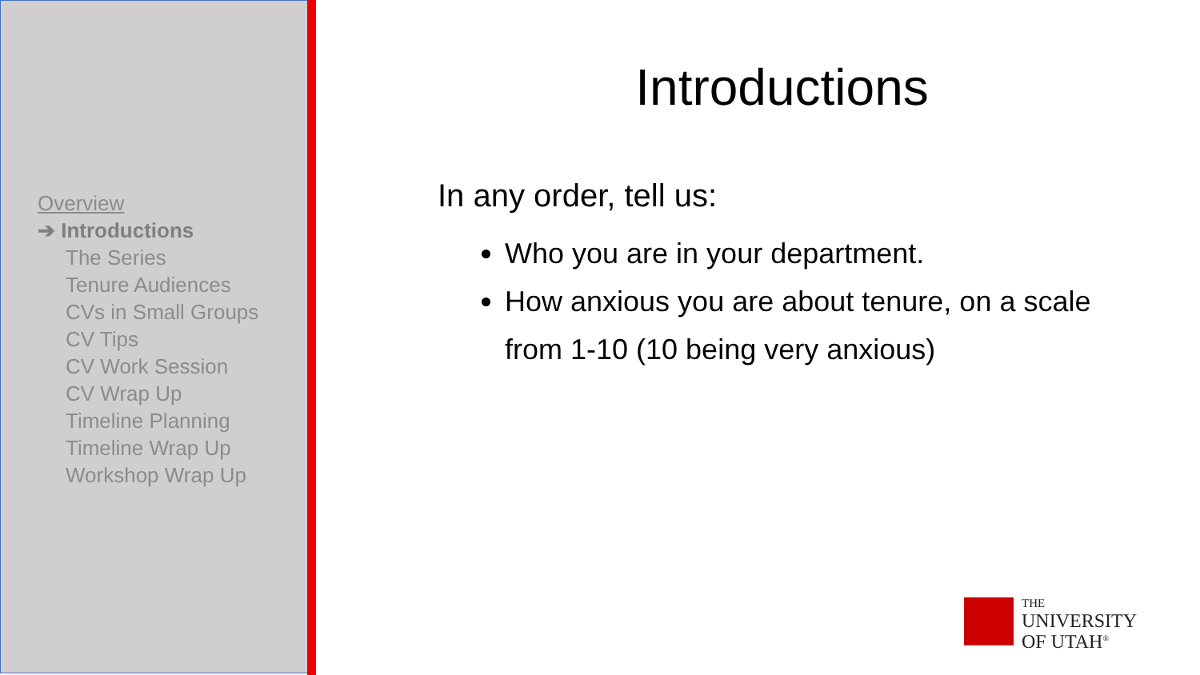Overview
➔ Introductions
The Series
Tenure Audiences
CVs in Small Groups
CV Tips
CV Work Session
CV Wrap Up
Timeline Planning
Timeline Wrap Up
Workshop Wrap Up
Introductions
In any order, tell us:
Who you are in your department.
How anxious you are about tenure, on a scale from 1-10 (10 being very anxious)
THE
UNIVERSITY
OF UTAH<sup>®</sup>